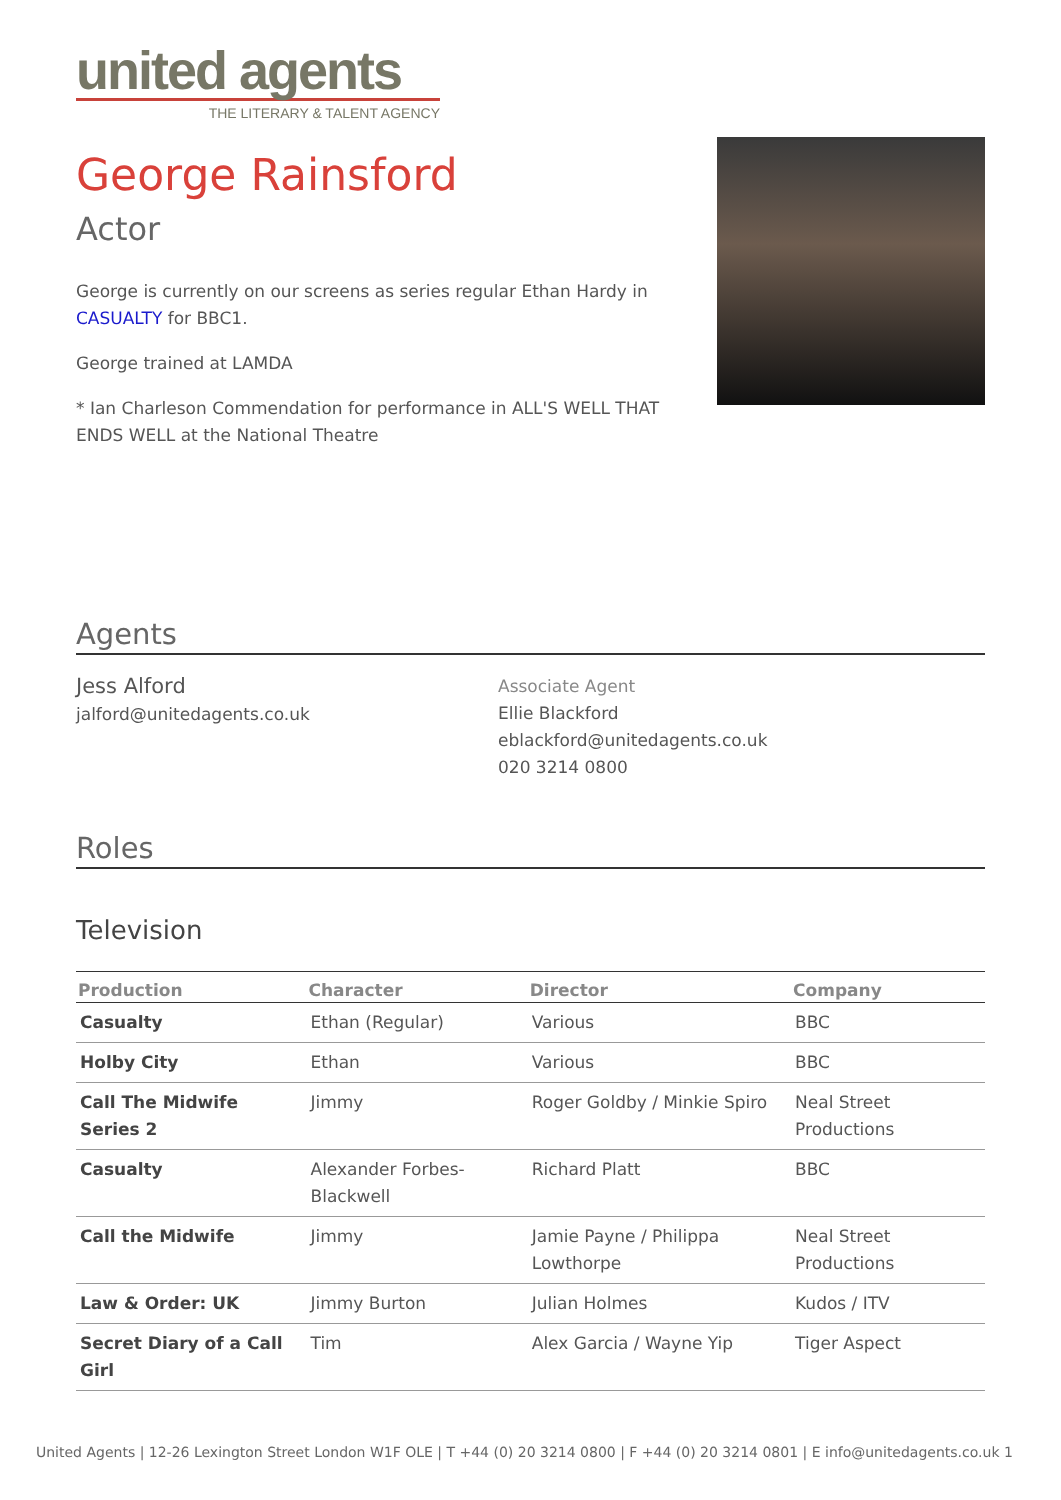united agents
THE LITERARY & TALENT AGENCY
George Rainsford
Actor
George is currently on our screens as series regular Ethan Hardy in CASUALTY for BBC1.
George trained at LAMDA
* Ian Charleson Commendation for performance in ALL'S WELL THAT ENDS WELL at the National Theatre
Agents
Jess Alford
jalford@unitedagents.co.uk
Associate Agent
Ellie Blackford
eblackford@unitedagents.co.uk
020 3214 0800
Roles
Television
| Production | Character | Director | Company |
| --- | --- | --- | --- |
| Casualty | Ethan (Regular) | Various | BBC |
| Holby City | Ethan | Various | BBC |
| Call The Midwife Series 2 | Jimmy | Roger Goldby / Minkie Spiro | Neal Street Productions |
| Casualty | Alexander Forbes-Blackwell | Richard Platt | BBC |
| Call the Midwife | Jimmy | Jamie Payne / Philippa Lowthorpe | Neal Street Productions |
| Law & Order: UK | Jimmy Burton | Julian Holmes | Kudos / ITV |
| Secret Diary of a Call Girl | Tim | Alex Garcia / Wayne Yip | Tiger Aspect |
United Agents | 12-26 Lexington Street London W1F OLE | T +44 (0) 20 3214 0800 | F +44 (0) 20 3214 0801 | E info@unitedagents.co.uk 1